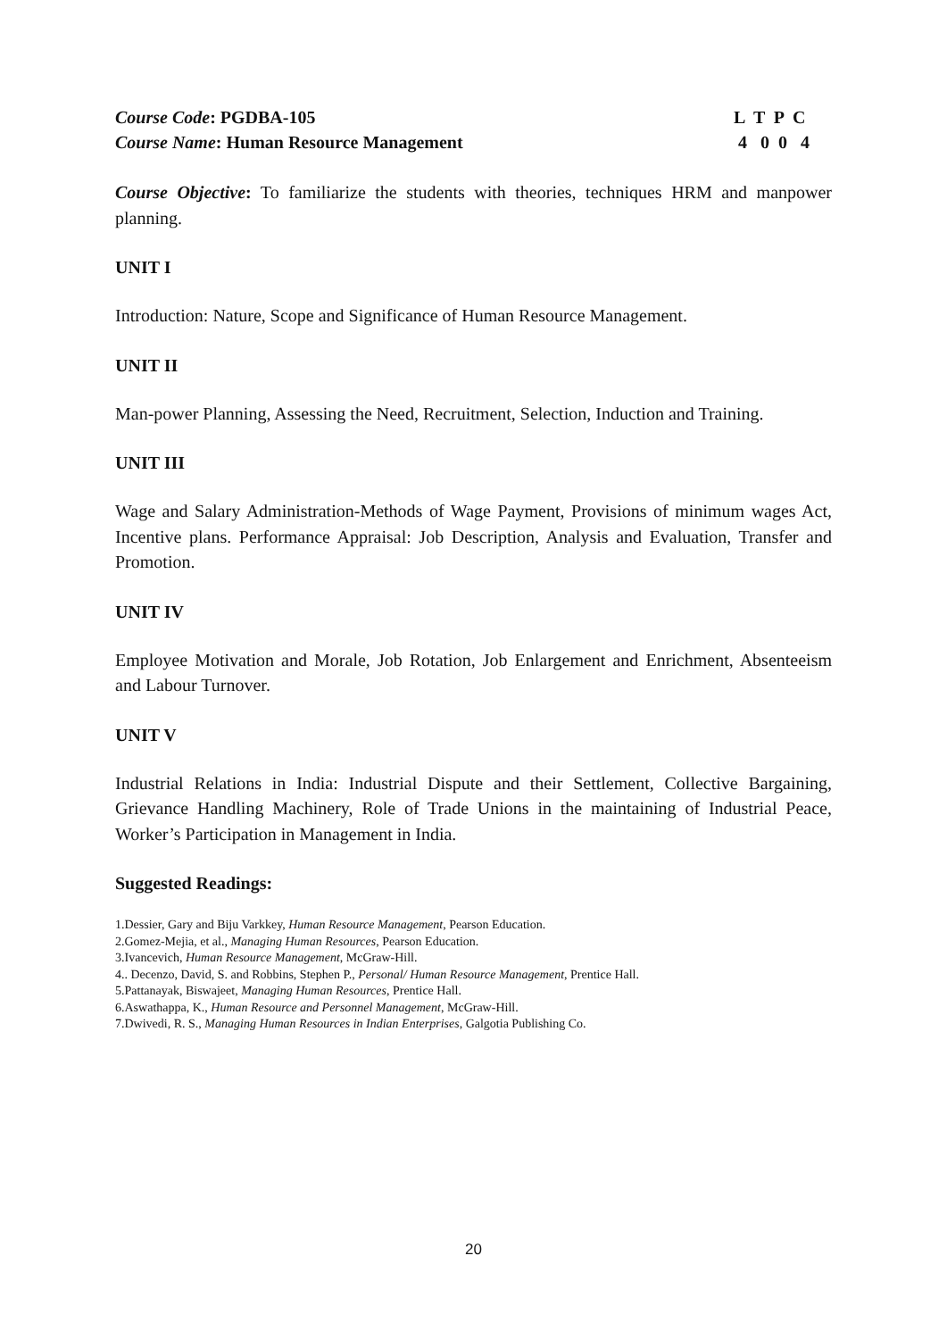Course Code: PGDBA-105 L T P C
Course Name: Human Resource Management 4 0 0 4
Course Objective: To familiarize the students with theories, techniques HRM and manpower planning.
UNIT I
Introduction: Nature, Scope and Significance of Human Resource Management.
UNIT II
Man-power Planning, Assessing the Need, Recruitment, Selection, Induction and Training.
UNIT III
Wage and Salary Administration-Methods of Wage Payment, Provisions of minimum wages Act, Incentive plans. Performance Appraisal: Job Description, Analysis and Evaluation, Transfer and Promotion.
UNIT IV
Employee Motivation and Morale, Job Rotation, Job Enlargement and Enrichment, Absenteeism and Labour Turnover.
UNIT V
Industrial Relations in India: Industrial Dispute and their Settlement, Collective Bargaining, Grievance Handling Machinery, Role of Trade Unions in the maintaining of Industrial Peace, Worker’s Participation in Management in India.
Suggested Readings:
1.Dessier, Gary and Biju Varkkey, Human Resource Management, Pearson Education.
2.Gomez-Mejia, et al., Managing Human Resources, Pearson Education.
3.Ivancevich, Human Resource Management, McGraw-Hill.
4.. Decenzo, David, S. and Robbins, Stephen P., Personal/ Human Resource Management, Prentice Hall.
5.Pattanayak, Biswajeet, Managing Human Resources, Prentice Hall.
6.Aswathappa, K., Human Resource and Personnel Management, McGraw-Hill.
7.Dwivedi, R. S., Managing Human Resources in Indian Enterprises, Galgotia Publishing Co.
20